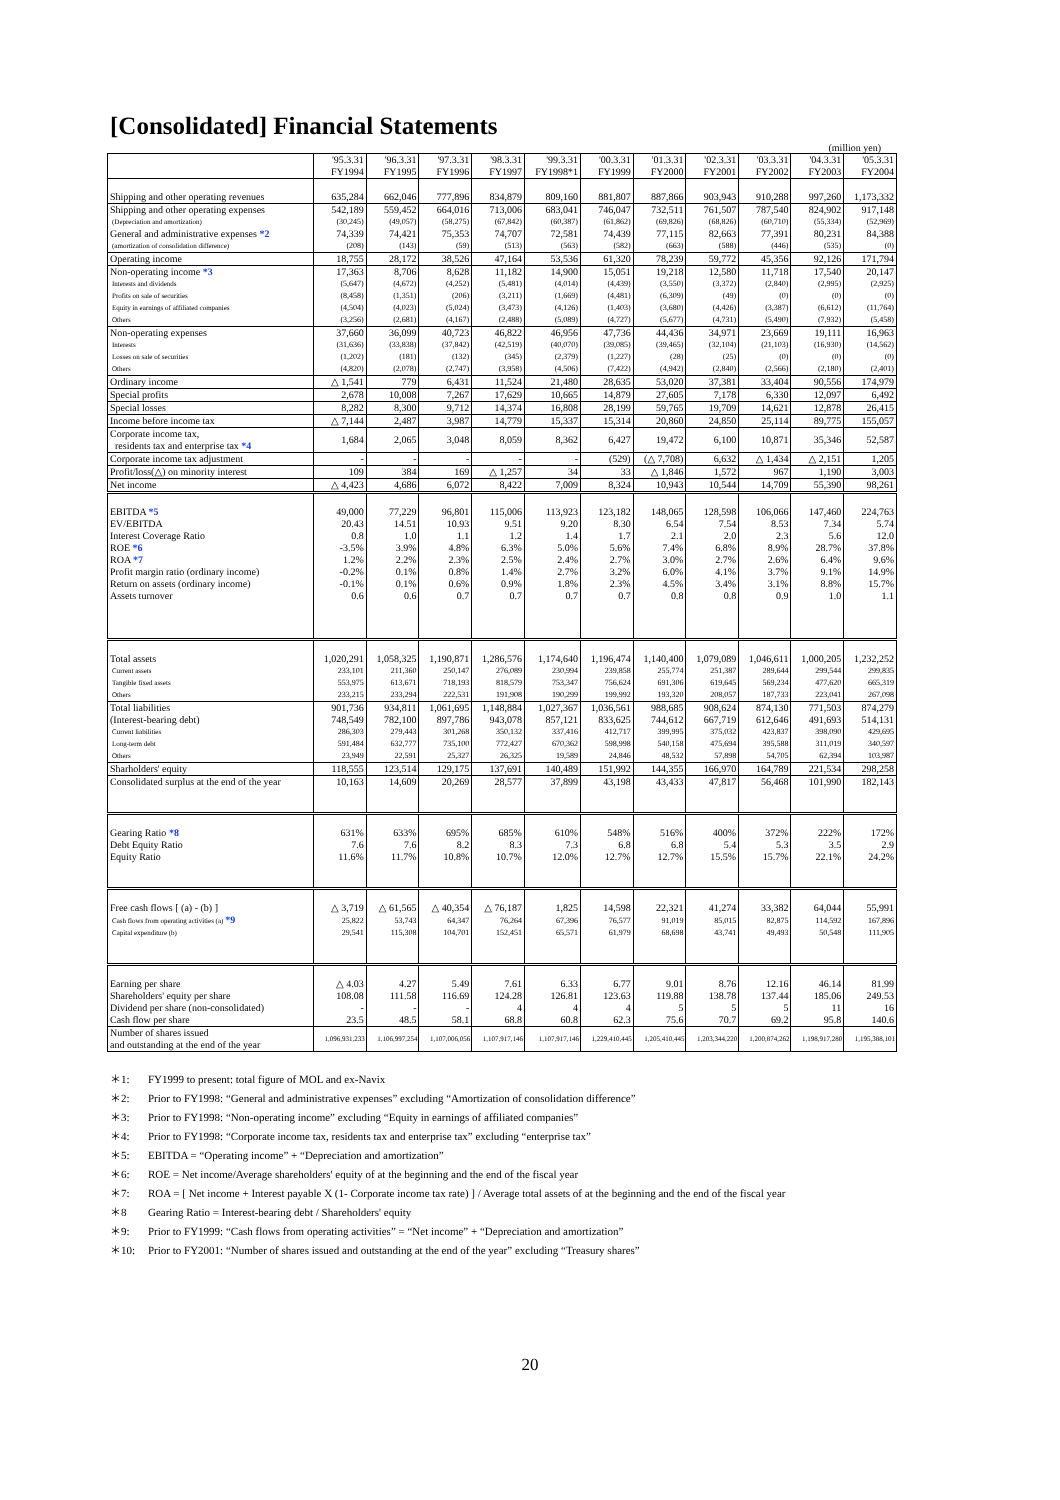[Consolidated] Financial Statements
(million yen)
| | '95.3.31 FY1994 | '96.3.31 FY1995 | '97.3.31 FY1996 | '98.3.31 FY1997 | '99.3.31 FY1998*1 | '00.3.31 FY1999 | '01.3.31 FY2000 | '02.3.31 FY2001 | '03.3.31 FY2002 | '04.3.31 FY2003 | '05.3.31 FY2004 |
| --- | --- | --- | --- | --- | --- | --- | --- | --- | --- | --- | --- |
| Shipping and other operating revenues | 635,284 | 662,046 | 777,896 | 834,879 | 809,160 | 881,807 | 887,866 | 903,943 | 910,288 | 997,260 | 1,173,332 |
| Shipping and other operating expenses | 542,189 | 559,452 | 664,016 | 713,006 | 683,041 | 746,047 | 732,511 | 761,507 | 787,540 | 824,902 | 917,148 |
| (Depreciation and amortization) | (30,245) | (49,057) | (58,275) | (67,842) | (60,387) | (61,862) | (69,826) | (68,826) | (60,710) | (55,334) | (52,969) |
| General and administrative expenses *2 | 74,339 | 74,421 | 75,353 | 74,707 | 72,581 | 74,439 | 77,115 | 82,663 | 77,391 | 80,231 | 84,388 |
| (amortization of consolidation difference) | (208) | (143) | (59) | (513) | (563) | (582) | (663) | (588) | (446) | (535) | (0) |
| Operating income | 18,755 | 28,172 | 38,526 | 47,164 | 53,536 | 61,320 | 78,239 | 59,772 | 45,356 | 92,126 | 171,794 |
| Non-operating income *3 | 17,363 | 8,706 | 8,628 | 11,182 | 14,900 | 15,051 | 19,218 | 12,580 | 11,718 | 17,540 | 20,147 |
| Interests and dividends | (5,647) | (4,672) | (4,252) | (5,481) | (4,014) | (4,439) | (3,550) | (3,372) | (2,840) | (2,995) | (2,925) |
| Profits on sale of securities | (8,458) | (1,351) | (206) | (3,211) | (1,669) | (4,481) | (6,309) | (49) | (0) | (0) | (0) |
| Equity in earnings of affiliated companies | (4,504) | (4,023) | (5,024) | (3,473) | (4,126) | (1,403) | (3,680) | (4,426) | (3,387) | (6,612) | (11,764) |
| Others | (3,256) | (2,681) | (4,167) | (2,488) | (5,089) | (4,727) | (5,677) | (4,731) | (5,490) | (7,932) | (5,458) |
| Non-operating expenses | 37,660 | 36,099 | 40,723 | 46,822 | 46,956 | 47,736 | 44,436 | 34,971 | 23,669 | 19,111 | 16,963 |
| Interests | (31,636) | (33,838) | (37,842) | (42,519) | (40,070) | (39,085) | (39,465) | (32,104) | (21,103) | (16,930) | (14,562) |
| Losses on sale of securities | (1,202) | (181) | (132) | (345) | (2,379) | (1,227) | (28) | (25) | (0) | (0) | (0) |
| Others | (4,820) | (2,078) | (2,747) | (3,958) | (4,506) | (7,422) | (4,942) | (2,840) | (2,566) | (2,180) | (2,401) |
| Ordinary income | △ 1,541 | 779 | 6,431 | 11,524 | 21,480 | 28,635 | 53,020 | 37,381 | 33,404 | 90,556 | 174,979 |
| Special profits | 2,678 | 10,008 | 7,267 | 17,629 | 10,665 | 14,879 | 27,605 | 7,178 | 6,330 | 12,097 | 6,492 |
| Special losses | 8,282 | 8,300 | 9,712 | 14,374 | 16,808 | 28,199 | 59,765 | 19,709 | 14,621 | 12,878 | 26,415 |
| Income before income tax | △ 7,144 | 2,487 | 3,987 | 14,779 | 15,337 | 15,314 | 20,860 | 24,850 | 25,114 | 89,775 | 155,057 |
| Corporate income tax, residents tax and enterprise tax *4 | 1,684 | 2,065 | 3,048 | 8,059 | 8,362 | 6,427 | 19,472 | 6,100 | 10,871 | 35,346 | 52,587 |
| Corporate income tax adjustment | - | - | - | - | - | (529) | (△ 7,708) | 6,632 | △ 1,434 | △ 2,151 | 1,205 |
| Profit/loss(△) on minority interest | 109 | 384 | 169 | △ 1,257 | 34 | 33 | △ 1,846 | 1,572 | 967 | 1,190 | 3,003 |
| Net income | △ 4,423 | 4,686 | 6,072 | 8,422 | 7,009 | 8,324 | 10,943 | 10,544 | 14,709 | 55,390 | 98,261 |
| EBITDA *5 | 49,000 | 77,229 | 96,801 | 115,006 | 113,923 | 123,182 | 148,065 | 128,598 | 106,066 | 147,460 | 224,763 |
| EV/EBITDA | 20.43 | 14.51 | 10.93 | 9.51 | 9.20 | 8.30 | 6.54 | 7.54 | 8.53 | 7.34 | 5.74 |
| Interest Coverage Ratio | 0.8 | 1.0 | 1.1 | 1.2 | 1.4 | 1.7 | 2.1 | 2.0 | 2.3 | 5.6 | 12.0 |
| ROE *6 | -3.5% | 3.9% | 4.8% | 6.3% | 5.0% | 5.6% | 7.4% | 6.8% | 8.9% | 28.7% | 37.8% |
| ROA *7 | 1.2% | 2.2% | 2.3% | 2.5% | 2.4% | 2.7% | 3.0% | 2.7% | 2.6% | 6.4% | 9.6% |
| Profit margin ratio (ordinary income) | -0.2% | 0.1% | 0.8% | 1.4% | 2.7% | 3.2% | 6.0% | 4.1% | 3.7% | 9.1% | 14.9% |
| Return on assets (ordinary income) | -0.1% | 0.1% | 0.6% | 0.9% | 1.8% | 2.3% | 4.5% | 3.4% | 3.1% | 8.8% | 15.7% |
| Assets turnover | 0.6 | 0.6 | 0.7 | 0.7 | 0.7 | 0.7 | 0.8 | 0.8 | 0.9 | 1.0 | 1.1 |
| Total assets | 1,020,291 | 1,058,325 | 1,190,871 | 1,286,576 | 1,174,640 | 1,196,474 | 1,140,400 | 1,079,089 | 1,046,611 | 1,000,205 | 1,232,252 |
| Current assets | 233,101 | 211,360 | 250,147 | 276,089 | 230,994 | 239,858 | 255,774 | 251,387 | 289,644 | 299,544 | 299,835 |
| Tangible fixed assets | 553,975 | 613,671 | 718,193 | 818,579 | 753,347 | 756,624 | 691,306 | 619,645 | 569,234 | 477,620 | 665,319 |
| Others | 233,215 | 233,294 | 222,531 | 191,908 | 190,299 | 199,992 | 193,320 | 208,057 | 187,733 | 223,041 | 267,098 |
| Total liabilities | 901,736 | 934,811 | 1,061,695 | 1,148,884 | 1,027,367 | 1,036,561 | 988,685 | 908,624 | 874,130 | 771,503 | 874,279 |
| (Interest-bearing debt) | 748,549 | 782,100 | 897,786 | 943,078 | 857,121 | 833,625 | 744,612 | 667,719 | 612,646 | 491,693 | 514,131 |
| Current liabilities | 286,303 | 279,443 | 301,268 | 350,132 | 337,416 | 412,717 | 399,995 | 375,032 | 423,837 | 398,090 | 429,695 |
| Long-term debt | 591,484 | 632,777 | 735,100 | 772,427 | 670,362 | 598,998 | 540,158 | 475,694 | 395,588 | 311,019 | 340,597 |
| Others | 23,949 | 22,591 | 25,327 | 26,325 | 19,589 | 24,846 | 48,532 | 57,898 | 54,705 | 62,394 | 103,987 |
| Sharholders' equity | 118,555 | 123,514 | 129,175 | 137,691 | 140,489 | 151,992 | 144,355 | 166,970 | 164,789 | 221,534 | 298,258 |
| Consolidated surplus at the end of the year | 10,163 | 14,609 | 20,269 | 28,577 | 37,899 | 43,198 | 43,433 | 47,817 | 56,468 | 101,990 | 182,143 |
| Gearing Ratio *8 | 631% | 633% | 695% | 685% | 610% | 548% | 516% | 400% | 372% | 222% | 172% |
| Debt Equity Ratio | 7.6 | 7.6 | 8.2 | 8.3 | 7.3 | 6.8 | 6.8 | 5.4 | 5.3 | 3.5 | 2.9 |
| Equity Ratio | 11.6% | 11.7% | 10.8% | 10.7% | 12.0% | 12.7% | 12.7% | 15.5% | 15.7% | 22.1% | 24.2% |
| Free cash flows [ (a) - (b) ] | △ 3,719 | △ 61,565 | △ 40,354 | △ 76,187 | 1,825 | 14,598 | 22,321 | 41,274 | 33,382 | 64,044 | 55,991 |
| Cash flows from operating activities (a) *9 | 25,822 | 53,743 | 64,347 | 76,264 | 67,396 | 76,577 | 91,019 | 85,015 | 82,875 | 114,592 | 167,896 |
| Capital expenditure (b) | 29,541 | 115,308 | 104,701 | 152,451 | 65,571 | 61,979 | 68,698 | 43,741 | 49,493 | 50,548 | 111,905 |
| Earning per share | △ 4.03 | 4.27 | 5.49 | 7.61 | 6.33 | 6.77 | 9.01 | 8.76 | 12.16 | 46.14 | 81.99 |
| Shareholders' equity per share | 108.08 | 111.58 | 116.69 | 124.28 | 126.81 | 123.63 | 119.88 | 138.78 | 137.44 | 185.06 | 249.53 |
| Dividend per share (non-consolidated) | - | - | - | 4 | 4 | 4 | 5 | 5 | 5 | 11 | 16 |
| Cash flow per share | 23.5 | 48.5 | 58.1 | 68.8 | 60.8 | 62.3 | 75.6 | 70.7 | 69.2 | 95.8 | 140.6 |
| Number of shares issued and outstanding at the end of the year | 1,096,931,233 | 1,106,997,254 | 1,107,006,056 | 1,107,917,146 | 1,107,917,146 | 1,229,410,445 | 1,205,410,445 | 1,203,344,220 | 1,200,874,262 | 1,198,917,280 | 1,195,388,101 |
＊1: FY1999 to present: total figure of MOL and ex-Navix
＊2: Prior to FY1998: “General and administrative expenses” excluding “Amortization of consolidation difference”
＊3: Prior to FY1998: “Non-operating income” excluding “Equity in earnings of affiliated companies”
＊4: Prior to FY1998: “Corporate income tax, residents tax and enterprise tax” excluding “enterprise tax”
＊5: EBITDA = “Operating income” + “Depreciation and amortization”
＊6: ROE = Net income/Average shareholders' equity of at the beginning and the end of the fiscal year
＊7: ROA = [ Net income + Interest payable X (1- Corporate income tax rate) ] / Average total assets of at the beginning and the end of the fiscal year
＊8 Gearing Ratio = Interest-bearing debt / Shareholders' equity
＊9: Prior to FY1999: “Cash flows from operating activities” = “Net income” + “Depreciation and amortization”
＊10: Prior to FY2001: “Number of shares issued and outstanding at the end of the year” excluding “Treasury shares”
20